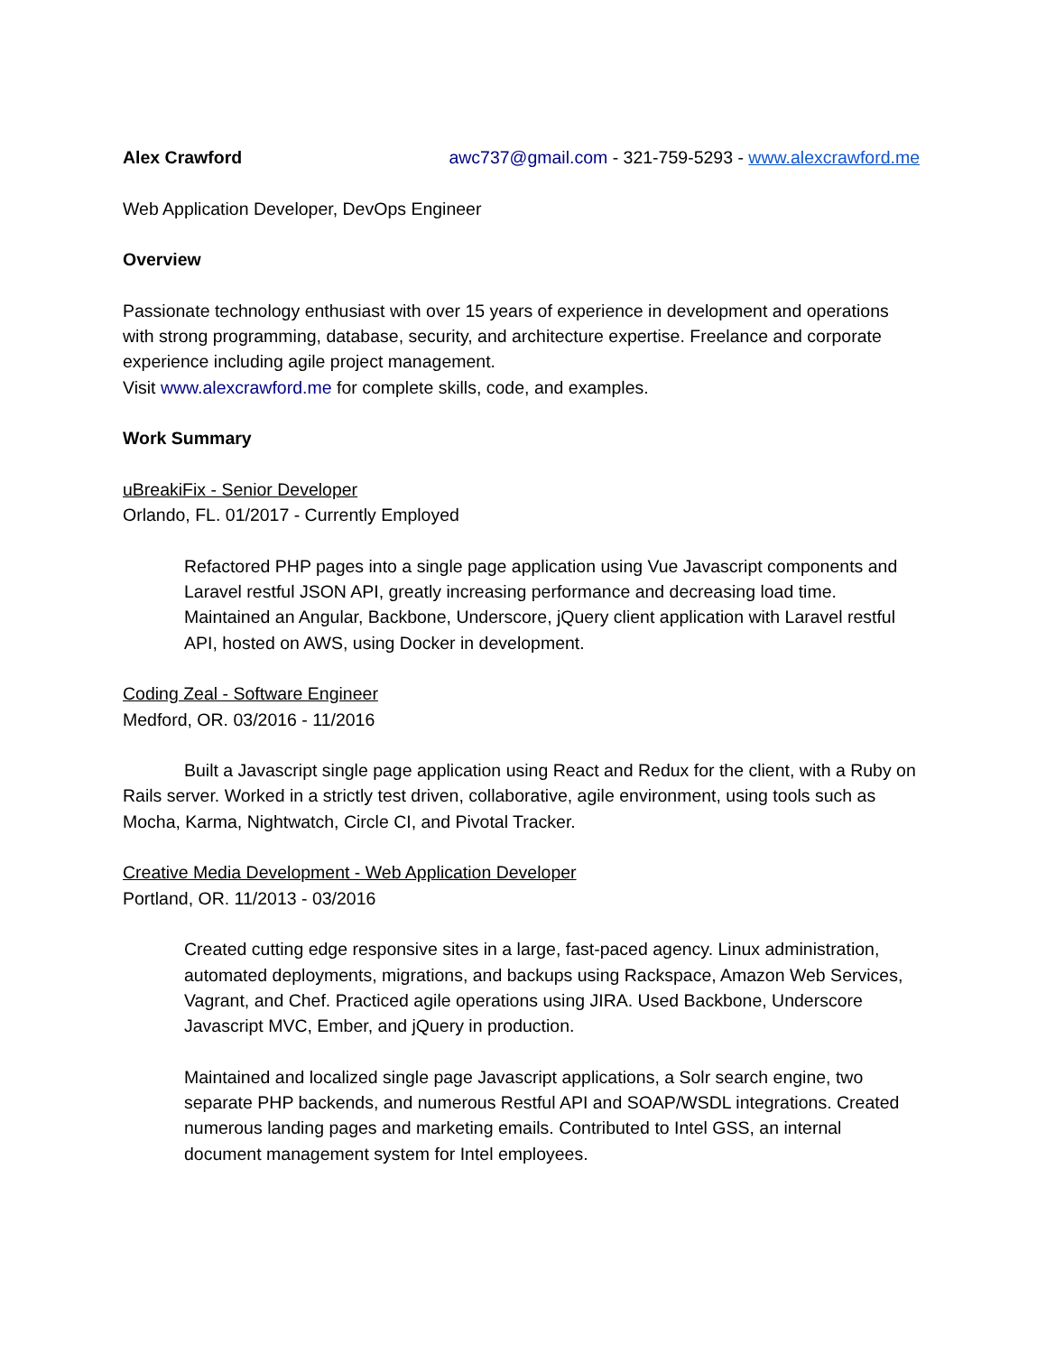Alex Crawford awc737@gmail.com - 321-759-5293 - www.alexcrawford.me
Web Application Developer, DevOps Engineer
Overview
Passionate technology enthusiast with over 15 years of experience in development and operations with strong programming, database, security, and architecture expertise. Freelance and corporate experience including agile project management.
Visit www.alexcrawford.me for complete skills, code, and examples.
Work Summary
uBreakiFix - Senior Developer
Orlando, FL. 01/2017 - Currently Employed
Refactored PHP pages into a single page application using Vue Javascript components and Laravel restful JSON API, greatly increasing performance and decreasing load time. Maintained an Angular, Backbone, Underscore, jQuery client application with Laravel restful API, hosted on AWS, using Docker in development.
Coding Zeal - Software Engineer
Medford, OR. 03/2016 - 11/2016
Built a Javascript single page application using React and Redux for the client, with a Ruby on Rails server. Worked in a strictly test driven, collaborative, agile environment, using tools such as Mocha, Karma, Nightwatch, Circle CI, and Pivotal Tracker.
Creative Media Development - Web Application Developer
Portland, OR. 11/2013 - 03/2016
Created cutting edge responsive sites in a large, fast-paced agency. Linux administration, automated deployments, migrations, and backups using Rackspace, Amazon Web Services, Vagrant, and Chef. Practiced agile operations using JIRA. Used Backbone, Underscore Javascript MVC, Ember, and jQuery in production.
Maintained and localized single page Javascript applications, a Solr search engine, two separate PHP backends, and numerous Restful API and SOAP/WSDL integrations. Created numerous landing pages and marketing emails. Contributed to Intel GSS, an internal document management system for Intel employees.